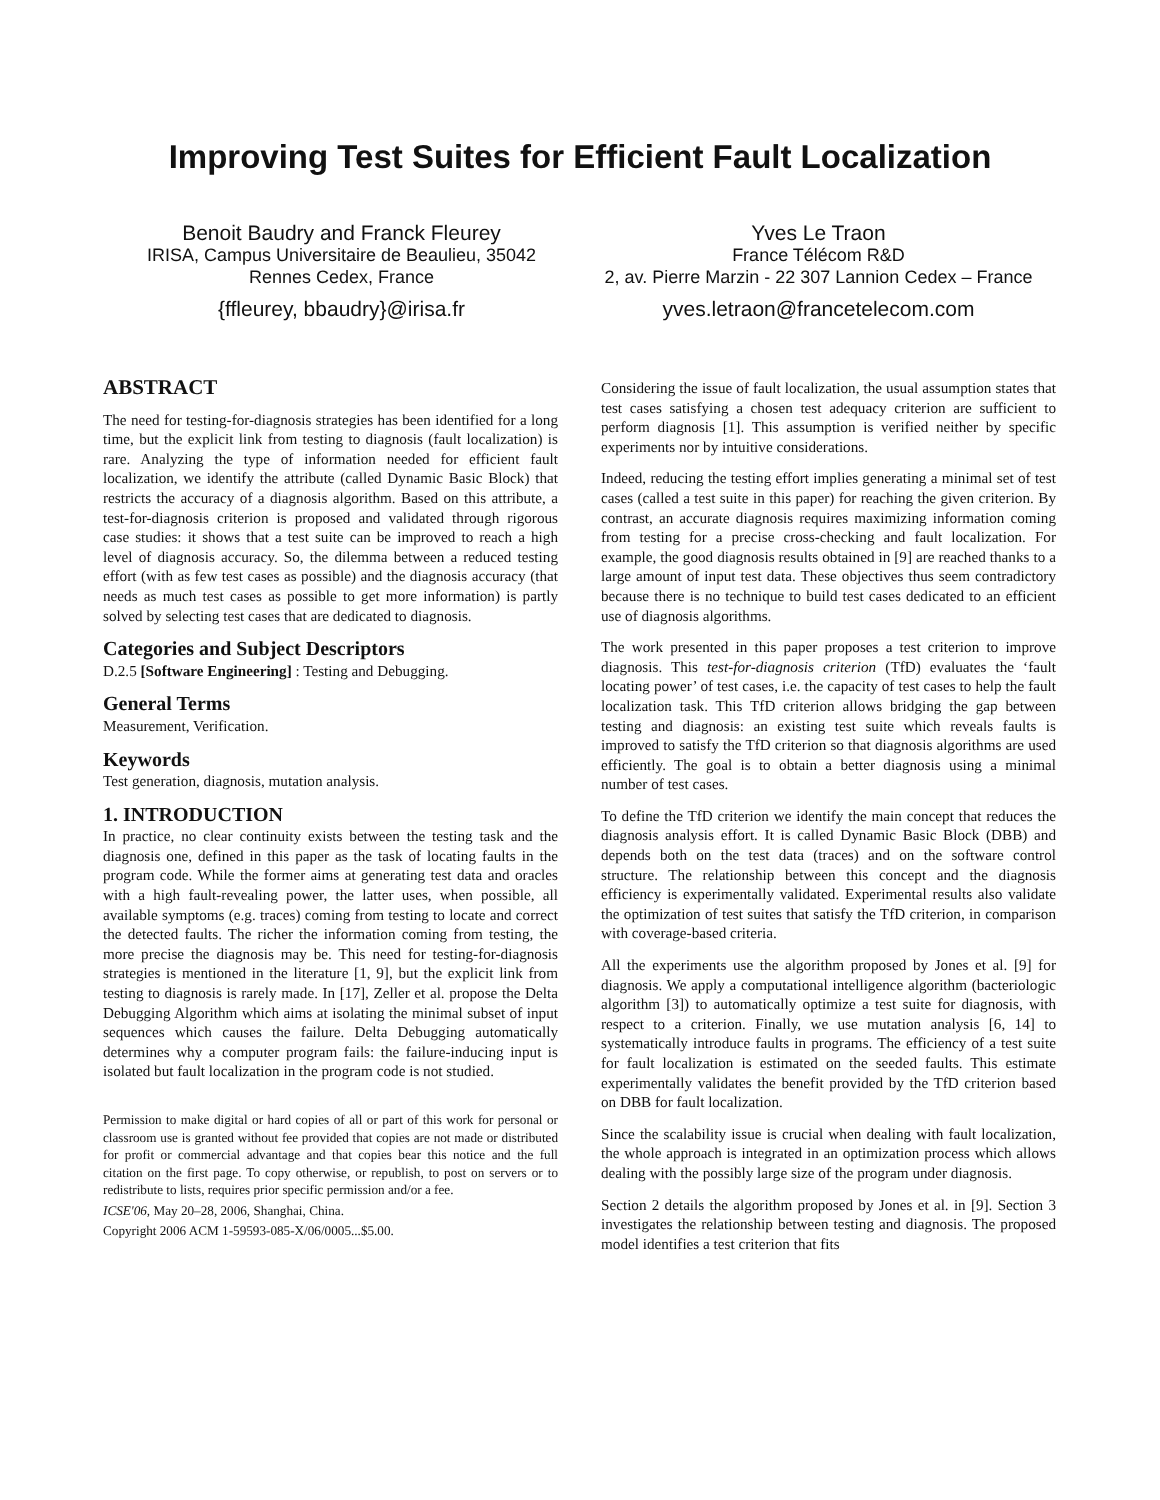Improving Test Suites for Efficient Fault Localization
Benoit Baudry and Franck Fleurey
IRISA, Campus Universitaire de Beaulieu, 35042
Rennes Cedex, France
{ffleurey, bbaudry}@irisa.fr
Yves Le Traon
France Télécom R&D
2, av. Pierre Marzin - 22 307 Lannion Cedex – France
yves.letraon@francetelecom.com
ABSTRACT
The need for testing-for-diagnosis strategies has been identified for a long time, but the explicit link from testing to diagnosis (fault localization) is rare. Analyzing the type of information needed for efficient fault localization, we identify the attribute (called Dynamic Basic Block) that restricts the accuracy of a diagnosis algorithm. Based on this attribute, a test-for-diagnosis criterion is proposed and validated through rigorous case studies: it shows that a test suite can be improved to reach a high level of diagnosis accuracy. So, the dilemma between a reduced testing effort (with as few test cases as possible) and the diagnosis accuracy (that needs as much test cases as possible to get more information) is partly solved by selecting test cases that are dedicated to diagnosis.
Categories and Subject Descriptors
D.2.5 [Software Engineering] : Testing and Debugging.
General Terms
Measurement, Verification.
Keywords
Test generation, diagnosis, mutation analysis.
1. INTRODUCTION
In practice, no clear continuity exists between the testing task and the diagnosis one, defined in this paper as the task of locating faults in the program code. While the former aims at generating test data and oracles with a high fault-revealing power, the latter uses, when possible, all available symptoms (e.g. traces) coming from testing to locate and correct the detected faults. The richer the information coming from testing, the more precise the diagnosis may be. This need for testing-for-diagnosis strategies is mentioned in the literature [1, 9], but the explicit link from testing to diagnosis is rarely made. In [17], Zeller et al. propose the Delta Debugging Algorithm which aims at isolating the minimal subset of input sequences which causes the failure. Delta Debugging automatically determines why a computer program fails: the failure-inducing input is isolated but fault localization in the program code is not studied.
Permission to make digital or hard copies of all or part of this work for personal or classroom use is granted without fee provided that copies are not made or distributed for profit or commercial advantage and that copies bear this notice and the full citation on the first page. To copy otherwise, or republish, to post on servers or to redistribute to lists, requires prior specific permission and/or a fee.
ICSE'06, May 20–28, 2006, Shanghai, China.
Copyright 2006 ACM 1-59593-085-X/06/0005...$5.00.
Considering the issue of fault localization, the usual assumption states that test cases satisfying a chosen test adequacy criterion are sufficient to perform diagnosis [1]. This assumption is verified neither by specific experiments nor by intuitive considerations.
Indeed, reducing the testing effort implies generating a minimal set of test cases (called a test suite in this paper) for reaching the given criterion. By contrast, an accurate diagnosis requires maximizing information coming from testing for a precise cross-checking and fault localization. For example, the good diagnosis results obtained in [9] are reached thanks to a large amount of input test data. These objectives thus seem contradictory because there is no technique to build test cases dedicated to an efficient use of diagnosis algorithms.
The work presented in this paper proposes a test criterion to improve diagnosis. This test-for-diagnosis criterion (TfD) evaluates the ‘fault locating power’ of test cases, i.e. the capacity of test cases to help the fault localization task. This TfD criterion allows bridging the gap between testing and diagnosis: an existing test suite which reveals faults is improved to satisfy the TfD criterion so that diagnosis algorithms are used efficiently. The goal is to obtain a better diagnosis using a minimal number of test cases.
To define the TfD criterion we identify the main concept that reduces the diagnosis analysis effort. It is called Dynamic Basic Block (DBB) and depends both on the test data (traces) and on the software control structure. The relationship between this concept and the diagnosis efficiency is experimentally validated. Experimental results also validate the optimization of test suites that satisfy the TfD criterion, in comparison with coverage-based criteria.
All the experiments use the algorithm proposed by Jones et al. [9] for diagnosis. We apply a computational intelligence algorithm (bacteriologic algorithm [3]) to automatically optimize a test suite for diagnosis, with respect to a criterion. Finally, we use mutation analysis [6, 14] to systematically introduce faults in programs. The efficiency of a test suite for fault localization is estimated on the seeded faults. This estimate experimentally validates the benefit provided by the TfD criterion based on DBB for fault localization.
Since the scalability issue is crucial when dealing with fault localization, the whole approach is integrated in an optimization process which allows dealing with the possibly large size of the program under diagnosis.
Section 2 details the algorithm proposed by Jones et al. in [9]. Section 3 investigates the relationship between testing and diagnosis. The proposed model identifies a test criterion that fits